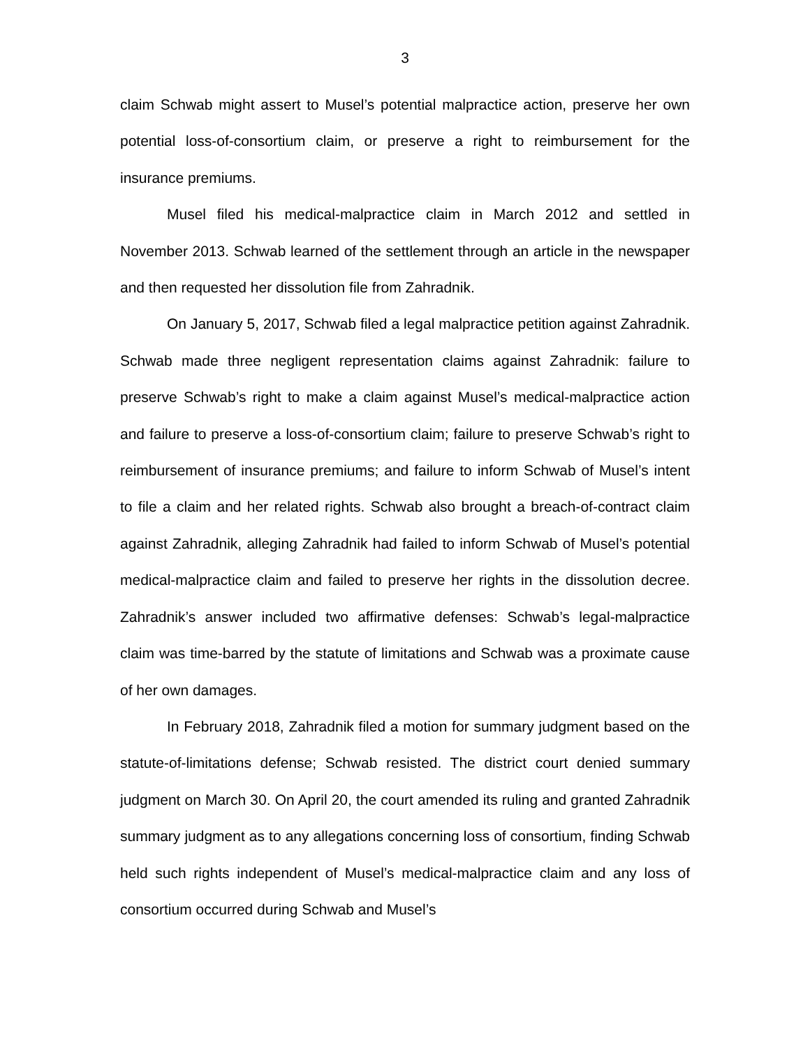3
claim Schwab might assert to Musel’s potential malpractice action, preserve her own potential loss-of-consortium claim, or preserve a right to reimbursement for the insurance premiums.
Musel filed his medical-malpractice claim in March 2012 and settled in November 2013. Schwab learned of the settlement through an article in the newspaper and then requested her dissolution file from Zahradnik.
On January 5, 2017, Schwab filed a legal malpractice petition against Zahradnik. Schwab made three negligent representation claims against Zahradnik: failure to preserve Schwab’s right to make a claim against Musel’s medical-malpractice action and failure to preserve a loss-of-consortium claim; failure to preserve Schwab’s right to reimbursement of insurance premiums; and failure to inform Schwab of Musel’s intent to file a claim and her related rights. Schwab also brought a breach-of-contract claim against Zahradnik, alleging Zahradnik had failed to inform Schwab of Musel’s potential medical-malpractice claim and failed to preserve her rights in the dissolution decree. Zahradnik’s answer included two affirmative defenses: Schwab’s legal-malpractice claim was time-barred by the statute of limitations and Schwab was a proximate cause of her own damages.
In February 2018, Zahradnik filed a motion for summary judgment based on the statute-of-limitations defense; Schwab resisted. The district court denied summary judgment on March 30. On April 20, the court amended its ruling and granted Zahradnik summary judgment as to any allegations concerning loss of consortium, finding Schwab held such rights independent of Musel’s medical-malpractice claim and any loss of consortium occurred during Schwab and Musel’s